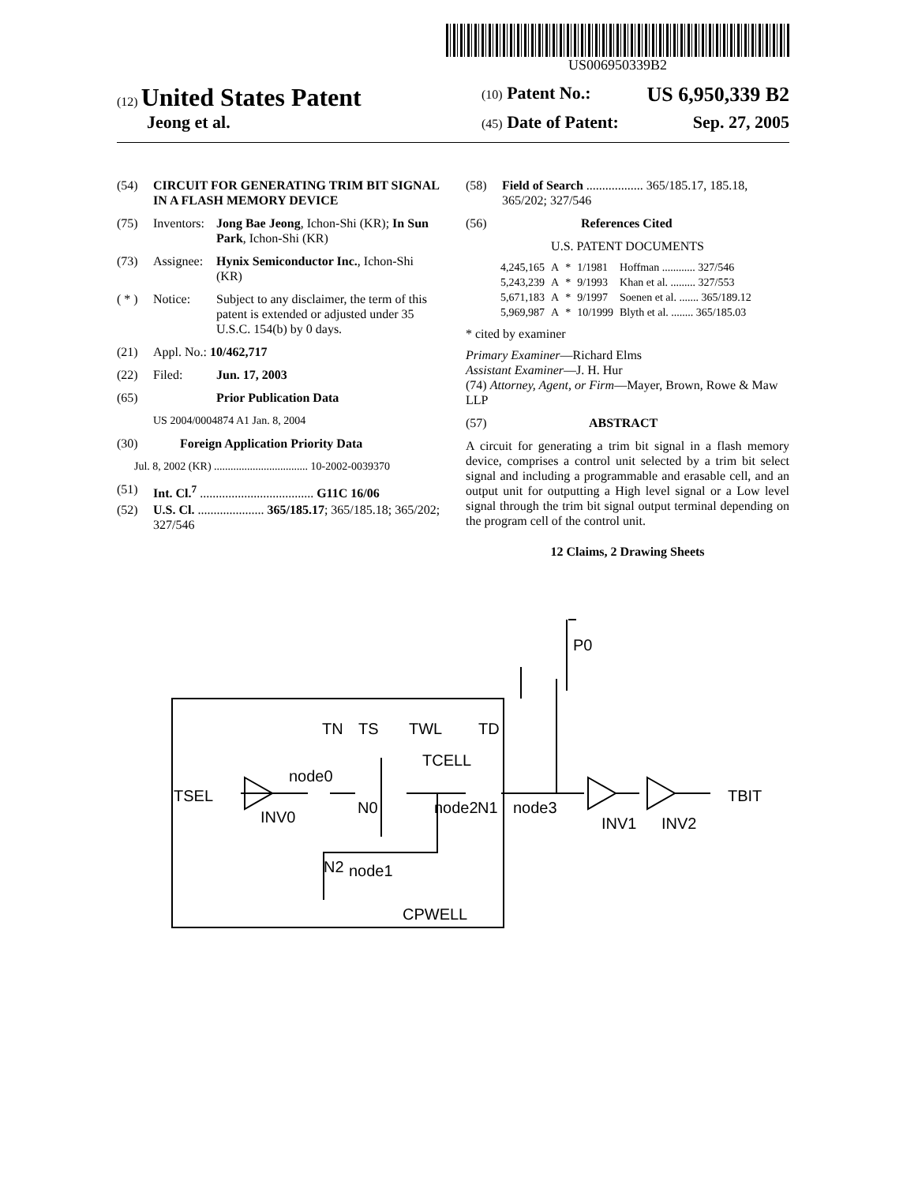US006950339B2
(12) United States Patent
(10) Patent No.: US 6,950,339 B2
Jeong et al.
(45) Date of Patent: Sep. 27, 2005
(54) CIRCUIT FOR GENERATING TRIM BIT SIGNAL IN A FLASH MEMORY DEVICE
(75) Inventors: Jong Bae Jeong, Ichon-Shi (KR); In Sun Park, Ichon-Shi (KR)
(73) Assignee: Hynix Semiconductor Inc., Ichon-Shi (KR)
( * ) Notice: Subject to any disclaimer, the term of this patent is extended or adjusted under 35 U.S.C. 154(b) by 0 days.
(21) Appl. No.: 10/462,717
(22) Filed: Jun. 17, 2003
(65) Prior Publication Data
US 2004/0004874 A1 Jan. 8, 2004
(30) Foreign Application Priority Data
Jul. 8, 2002 (KR) .................................. 10-2002-0039370
(51) Int. Cl.<sup>7</sup> .................................... G11C 16/06
(52) U.S. Cl. ..................... 365/185.17; 365/185.18; 365/202; 327/546
(58) Field of Search .................. 365/185.17, 185.18, 365/202; 327/546
(56) References Cited
U.S. PATENT DOCUMENTS
| 4,245,165 | A | * | 1/1981 | Hoffman ............ 327/546 |
| 5,243,239 | A | * | 9/1993 | Khan et al. ......... 327/553 |
| 5,671,183 | A | * | 9/1997 | Soenen et al. ....... 365/189.12 |
| 5,969,987 | A | * | 10/1999 | Blyth et al. ........ 365/185.03 |
* cited by examiner
Primary Examiner—Richard Elms
Assistant Examiner—J. H. Hur
(74) Attorney, Agent, or Firm—Mayer, Brown, Rowe & Maw LLP
(57) ABSTRACT
A circuit for generating a trim bit signal in a flash memory device, comprises a control unit selected by a trim bit select signal and including a programmable and erasable cell, and an output unit for outputting a High level signal or a Low level signal through the trim bit signal output terminal depending on the program cell of the control unit.
12 Claims, 2 Drawing Sheets
TSEL
node0
INV0
TN
TS
TWL
TD
TCELL
N0
node2
N1
node3
N2
node1
CPWELL
P0
INV1
INV2
TBIT